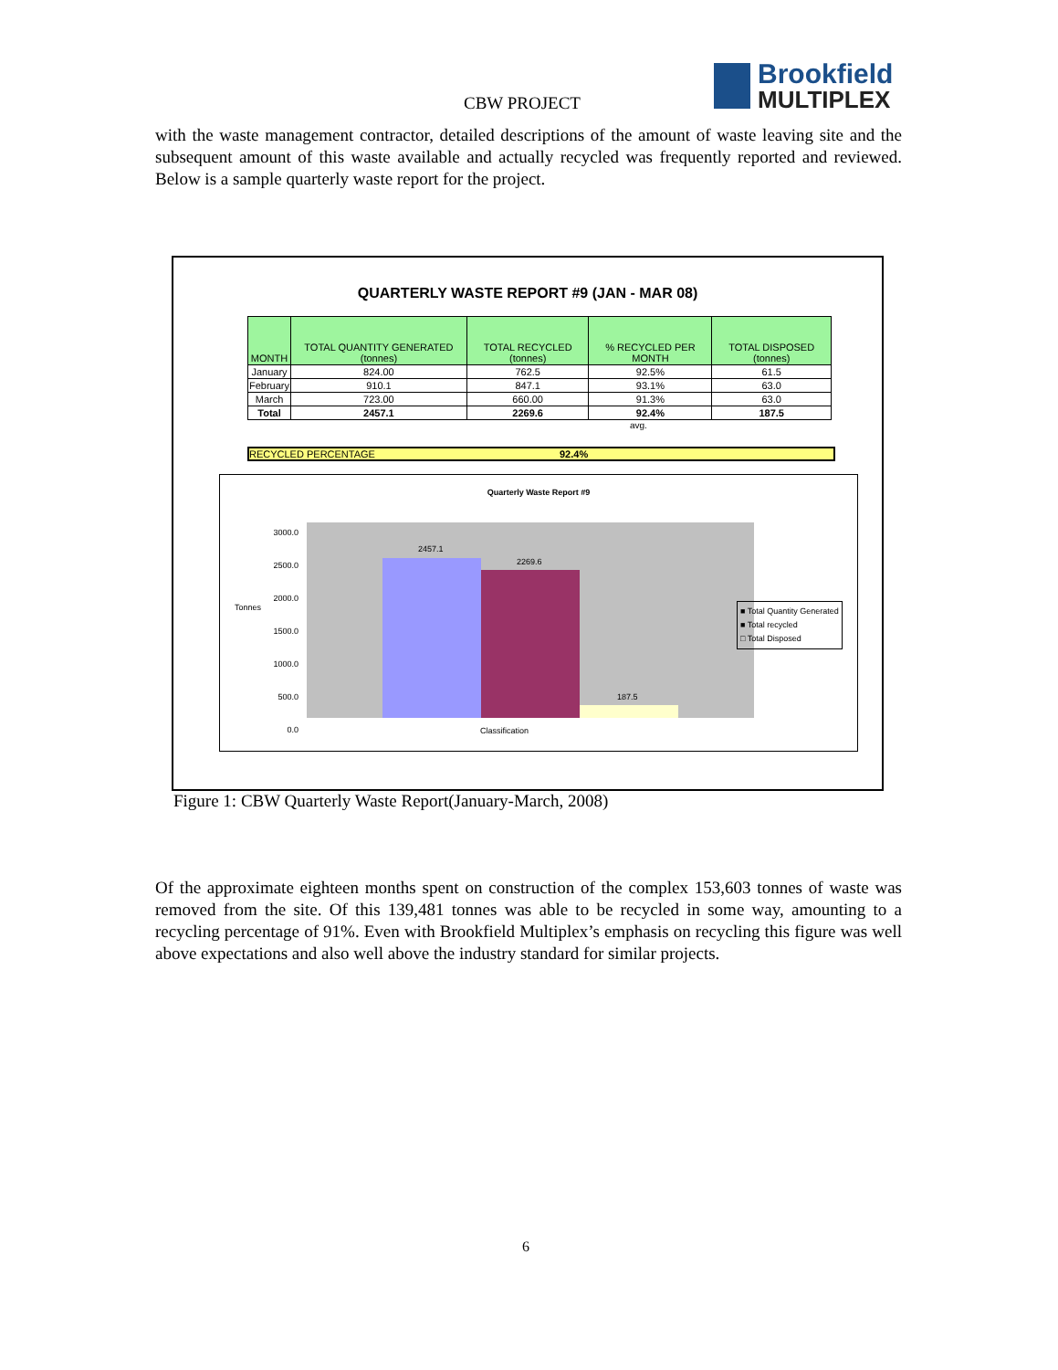CBW PROJECT
Brookfield
MULTIPLEX
with the waste management contractor, detailed descriptions of the amount of waste leaving site and the subsequent amount of this waste available and actually recycled was frequently reported and reviewed. Below is a sample quarterly waste report for the project.
QUARTERLY WASTE REPORT #9 (JAN - MAR 08)
| MONTH | TOTAL QUANTITY GENERATED (tonnes) | TOTAL RECYCLED (tonnes) | % RECYCLED PER MONTH | TOTAL DISPOSED (tonnes) |
| --- | --- | --- | --- | --- |
| January | 824.00 | 762.5 | 92.5% | 61.5 |
| February | 910.1 | 847.1 | 93.1% | 63.0 |
| March | 723.00 | 660.00 | 91.3% | 63.0 |
| Total | 2457.1 | 2269.6 | 92.4% | 187.5 |
avg.
RECYCLED PERCENTAGE 92.4%
Quarterly Waste Report #9
3000.0
2500.0
2000.0
1500.0
1000.0
500.0
0.0
Tonnes
2457.1
2269.6
187.5
Classification
■ Total Quantity Generated
■ Total recycled
□ Total Disposed
Figure 1: CBW Quarterly Waste Report(January-March, 2008)
Of the approximate eighteen months spent on construction of the complex 153,603 tonnes of waste was removed from the site. Of this 139,481 tonnes was able to be recycled in some way, amounting to a recycling percentage of 91%. Even with Brookfield Multiplex’s emphasis on recycling this figure was well above expectations and also well above the industry standard for similar projects.
6